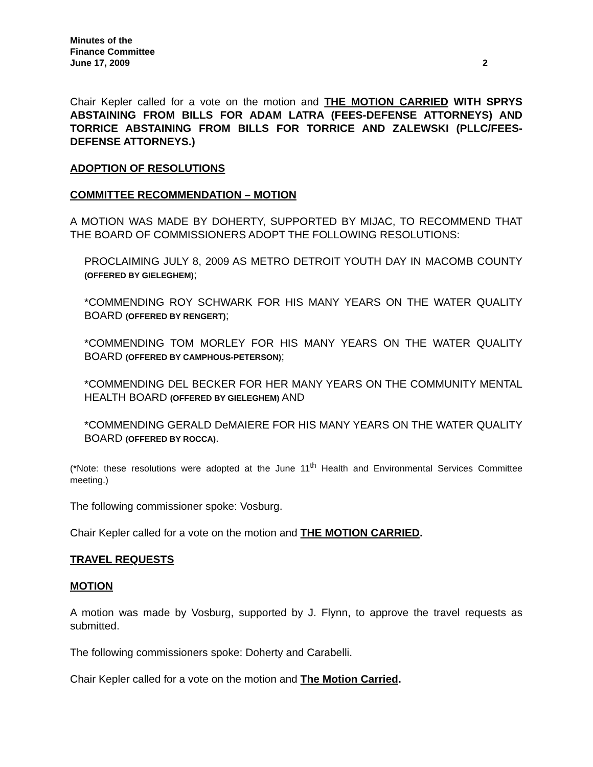Minutes of the
Finance Committee
June 17, 2009 2
Chair Kepler called for a vote on the motion and THE MOTION CARRIED WITH SPRYS ABSTAINING FROM BILLS FOR ADAM LATRA (FEES-DEFENSE ATTORNEYS) AND TORRICE ABSTAINING FROM BILLS FOR TORRICE AND ZALEWSKI (PLLC/FEES-DEFENSE ATTORNEYS.)
ADOPTION OF RESOLUTIONS
COMMITTEE RECOMMENDATION – MOTION
A MOTION WAS MADE BY DOHERTY, SUPPORTED BY MIJAC, TO RECOMMEND THAT THE BOARD OF COMMISSIONERS ADOPT THE FOLLOWING RESOLUTIONS:
PROCLAIMING JULY 8, 2009 AS METRO DETROIT YOUTH DAY IN MACOMB COUNTY (OFFERED BY GIELEGHEM);
*COMMENDING ROY SCHWARK FOR HIS MANY YEARS ON THE WATER QUALITY BOARD (OFFERED BY RENGERT);
*COMMENDING TOM MORLEY FOR HIS MANY YEARS ON THE WATER QUALITY BOARD (OFFERED BY CAMPHOUS-PETERSON);
*COMMENDING DEL BECKER FOR HER MANY YEARS ON THE COMMUNITY MENTAL HEALTH BOARD (OFFERED BY GIELEGHEM) AND
*COMMENDING GERALD DeMAIERE FOR HIS MANY YEARS ON THE WATER QUALITY BOARD (OFFERED BY ROCCA).
(*Note: these resolutions were adopted at the June 11<sup>th</sup> Health and Environmental Services Committee meeting.)
The following commissioner spoke: Vosburg.
Chair Kepler called for a vote on the motion and THE MOTION CARRIED.
TRAVEL REQUESTS
MOTION
A motion was made by Vosburg, supported by J. Flynn, to approve the travel requests as submitted.
The following commissioners spoke: Doherty and Carabelli.
Chair Kepler called for a vote on the motion and The Motion Carried.